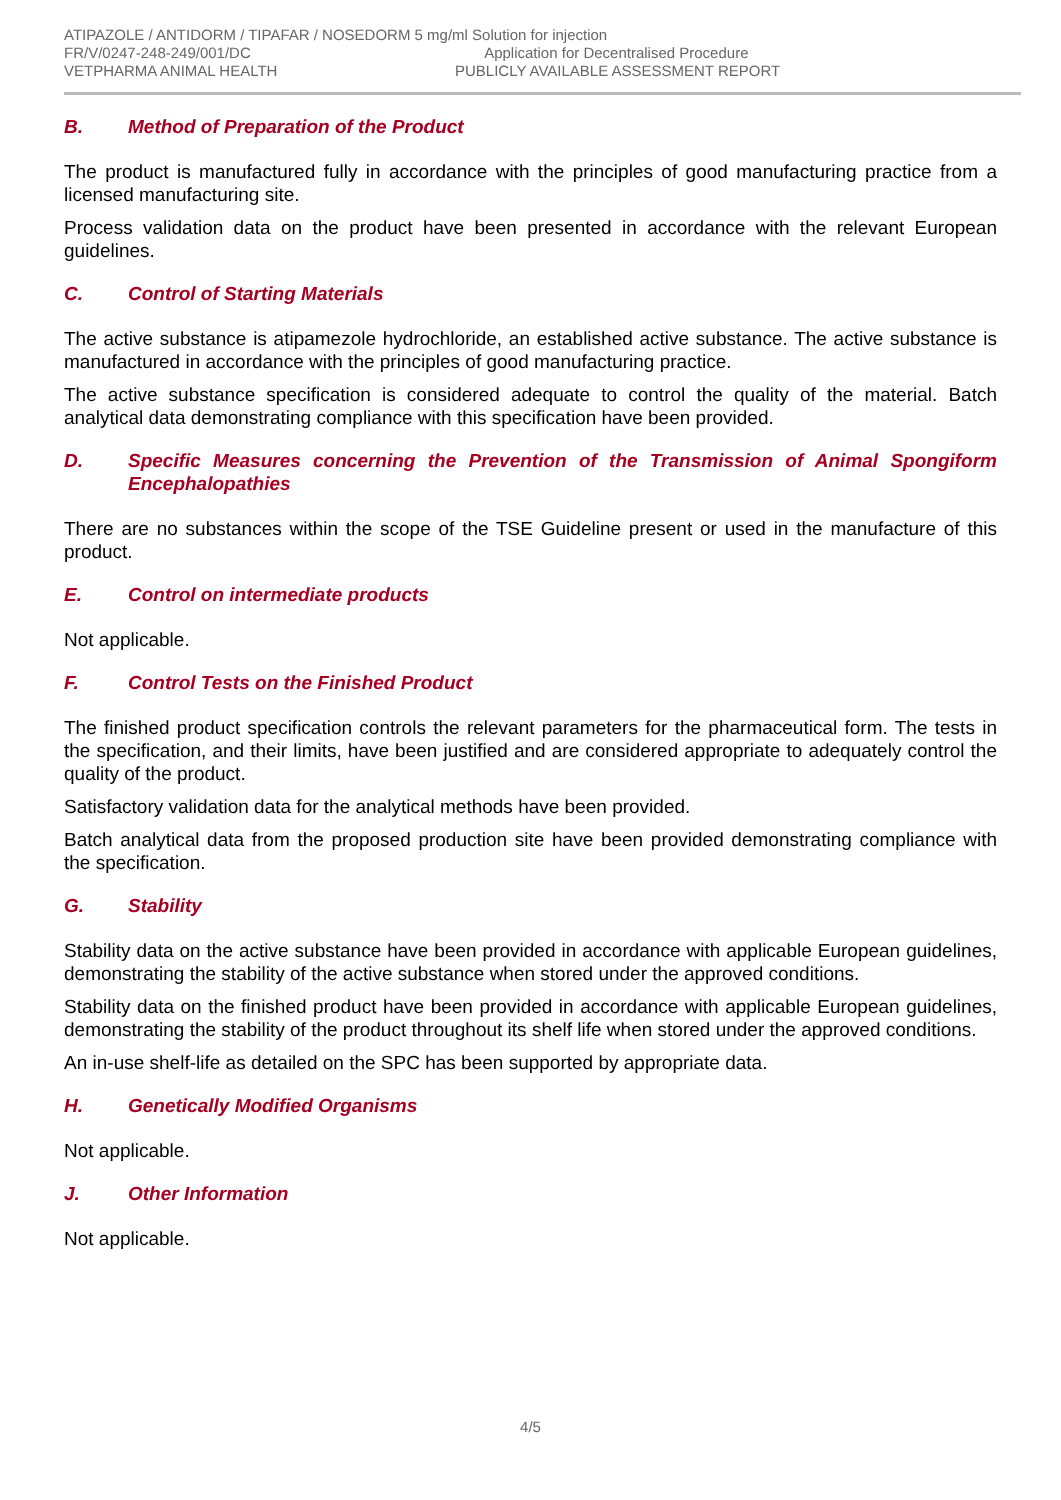ATIPAZOLE / ANTIDORM / TIPAFAR / NOSEDORM 5 mg/ml Solution for injection
FR/V/0247-248-249/001/DC Application for Decentralised Procedure
VETPHARMA ANIMAL HEALTH PUBLICLY AVAILABLE ASSESSMENT REPORT
B. Method of Preparation of the Product
The product is manufactured fully in accordance with the principles of good manufacturing practice from a licensed manufacturing site.
Process validation data on the product have been presented in accordance with the relevant European guidelines.
C. Control of Starting Materials
The active substance is atipamezole hydrochloride, an established active substance. The active substance is manufactured in accordance with the principles of good manufacturing practice.
The active substance specification is considered adequate to control the quality of the material. Batch analytical data demonstrating compliance with this specification have been provided.
D. Specific Measures concerning the Prevention of the Transmission of Animal Spongiform Encephalopathies
There are no substances within the scope of the TSE Guideline present or used in the manufacture of this product.
E. Control on intermediate products
Not applicable.
F. Control Tests on the Finished Product
The finished product specification controls the relevant parameters for the pharmaceutical form. The tests in the specification, and their limits, have been justified and are considered appropriate to adequately control the quality of the product.
Satisfactory validation data for the analytical methods have been provided.
Batch analytical data from the proposed production site have been provided demonstrating compliance with the specification.
G. Stability
Stability data on the active substance have been provided in accordance with applicable European guidelines, demonstrating the stability of the active substance when stored under the approved conditions.
Stability data on the finished product have been provided in accordance with applicable European guidelines, demonstrating the stability of the product throughout its shelf life when stored under the approved conditions.
An in-use shelf-life as detailed on the SPC has been supported by appropriate data.
H. Genetically Modified Organisms
Not applicable.
J. Other Information
Not applicable.
4/5